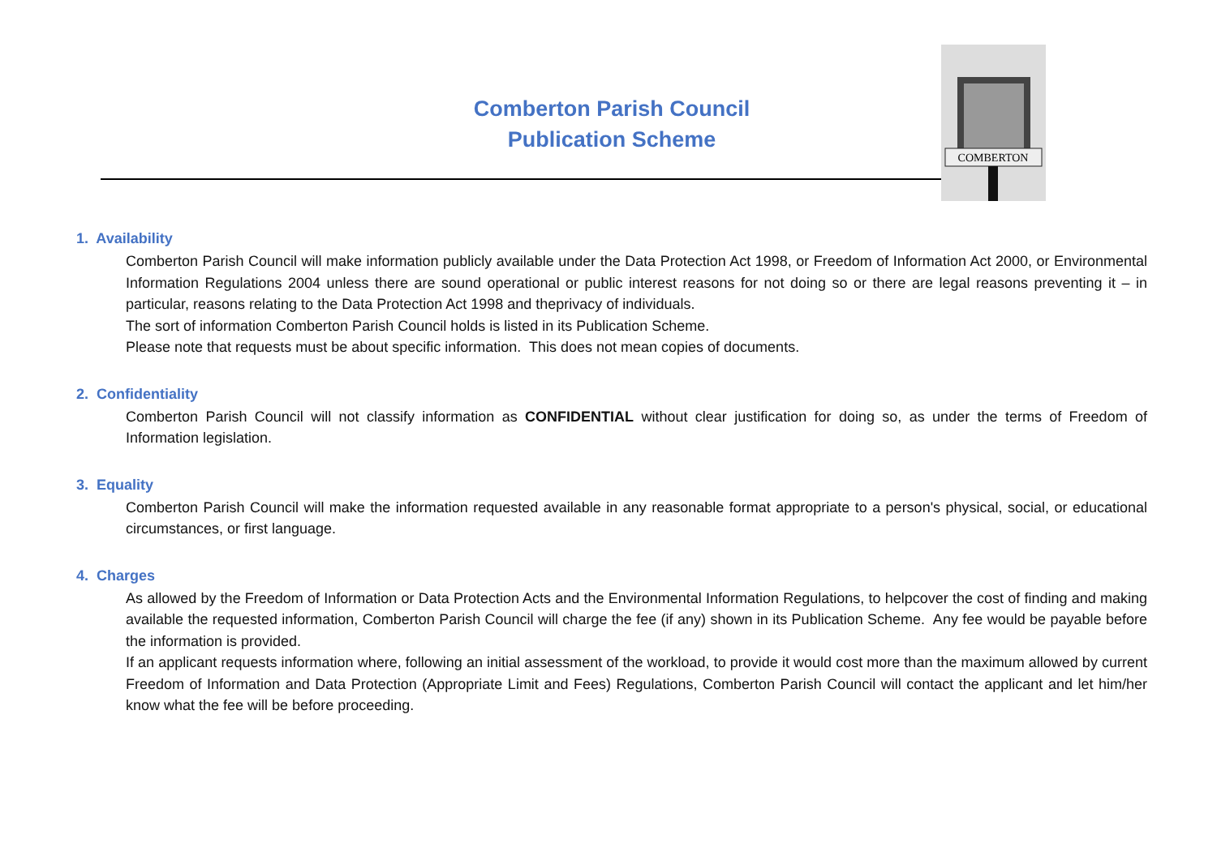Comberton Parish Council
Publication Scheme
COMBERTON
1. Availability
Comberton Parish Council will make information publicly available under the Data Protection Act 1998, or Freedom of Information Act 2000, or Environmental Information Regulations 2004 unless there are sound operational or public interest reasons for not doing so or there are legal reasons preventing it – in particular, reasons relating to the Data Protection Act 1998 and theprivacy of individuals.
The sort of information Comberton Parish Council holds is listed in its Publication Scheme.
Please note that requests must be about specific information. This does not mean copies of documents.
2. Confidentiality
Comberton Parish Council will not classify information as CONFIDENTIAL without clear justification for doing so, as under the terms of Freedom of Information legislation.
3. Equality
Comberton Parish Council will make the information requested available in any reasonable format appropriate to a person's physical, social, or educational circumstances, or first language.
4. Charges
As allowed by the Freedom of Information or Data Protection Acts and the Environmental Information Regulations, to helpcover the cost of finding and making available the requested information, Comberton Parish Council will charge the fee (if any) shown in its Publication Scheme. Any fee would be payable before the information is provided.
If an applicant requests information where, following an initial assessment of the workload, to provide it would cost more than the maximum allowed by current Freedom of Information and Data Protection (Appropriate Limit and Fees) Regulations, Comberton Parish Council will contact the applicant and let him/her know what the fee will be before proceeding.